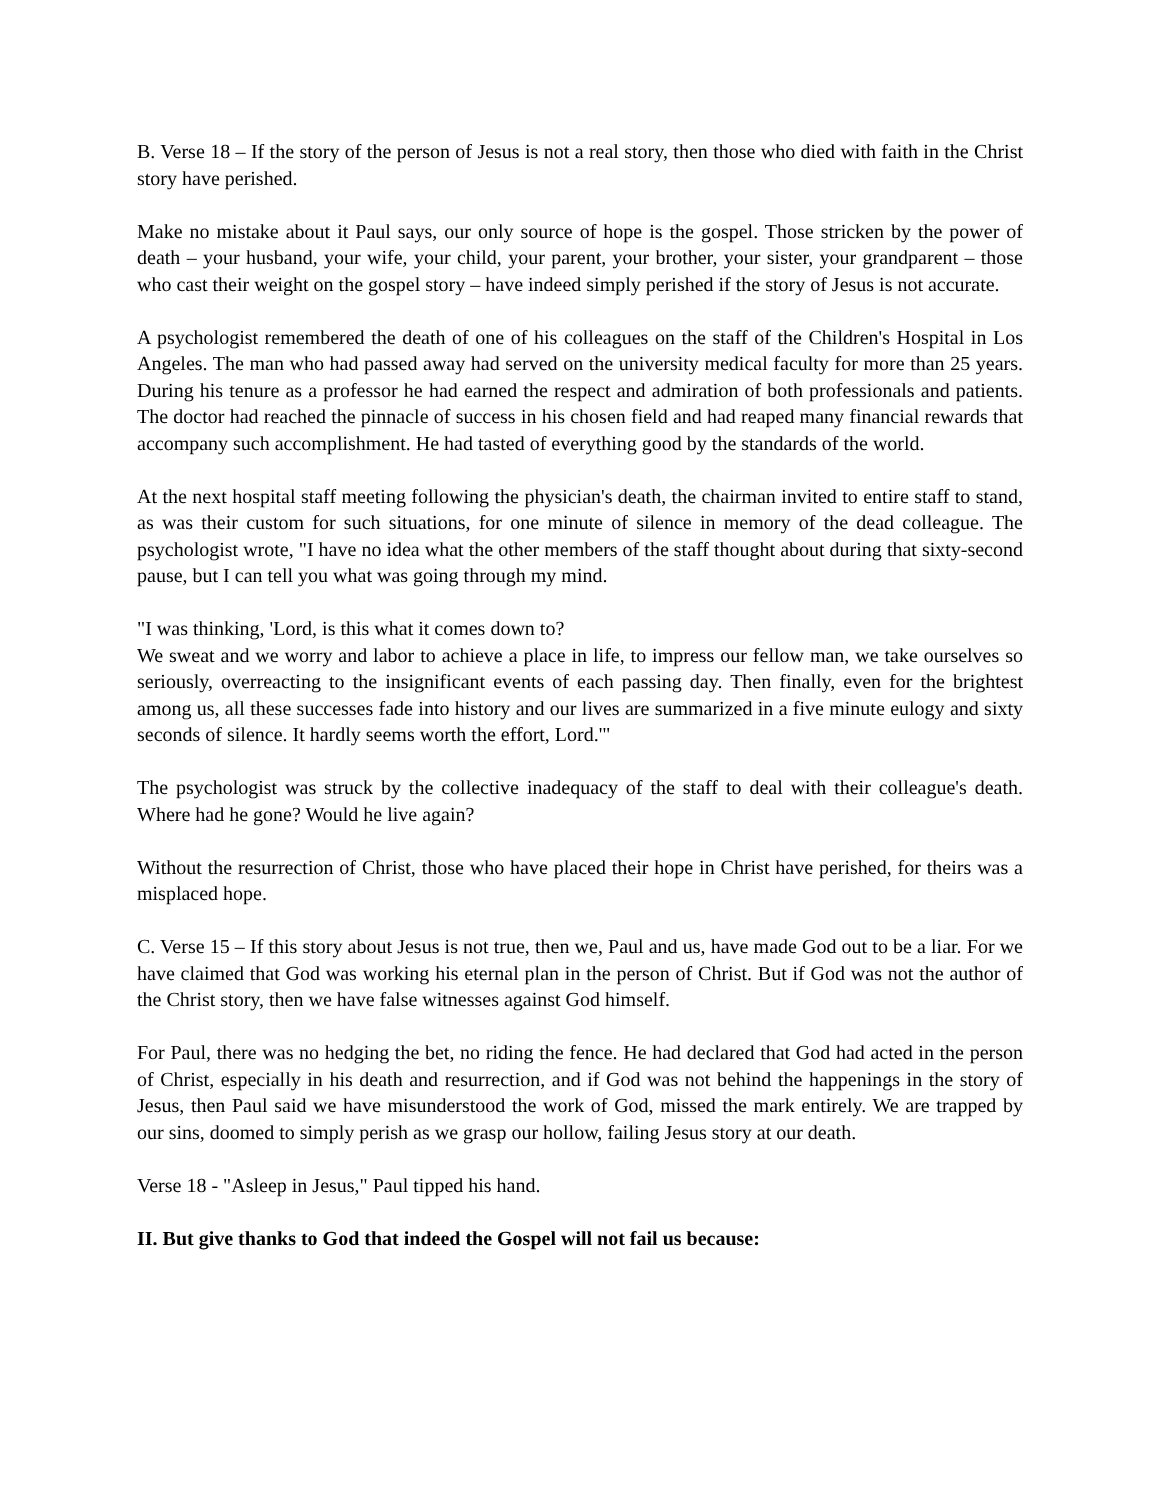B. Verse 18 – If the story of the person of Jesus is not a real story, then those who died with faith in the Christ story have perished.
Make no mistake about it Paul says, our only source of hope is the gospel. Those stricken by the power of death – your husband, your wife, your child, your parent, your brother, your sister, your grandparent – those who cast their weight on the gospel story – have indeed simply perished if the story of Jesus is not accurate.
A psychologist remembered the death of one of his colleagues on the staff of the Children's Hospital in Los Angeles. The man who had passed away had served on the university medical faculty for more than 25 years. During his tenure as a professor he had earned the respect and admiration of both professionals and patients. The doctor had reached the pinnacle of success in his chosen field and had reaped many financial rewards that accompany such accomplishment. He had tasted of everything good by the standards of the world.
At the next hospital staff meeting following the physician's death, the chairman invited to entire staff to stand, as was their custom for such situations, for one minute of silence in memory of the dead colleague. The psychologist wrote, "I have no idea what the other members of the staff thought about during that sixty-second pause, but I can tell you what was going through my mind.
"I was thinking, 'Lord, is this what it comes down to?
We sweat and we worry and labor to achieve a place in life, to impress our fellow man, we take ourselves so seriously, overreacting to the insignificant events of each passing day. Then finally, even for the brightest among us, all these successes fade into history and our lives are summarized in a five minute eulogy and sixty seconds of silence. It hardly seems worth the effort, Lord.'"
The psychologist was struck by the collective inadequacy of the staff to deal with their colleague's death. Where had he gone? Would he live again?
Without the resurrection of Christ, those who have placed their hope in Christ have perished, for theirs was a misplaced hope.
C. Verse 15 – If this story about Jesus is not true, then we, Paul and us, have made God out to be a liar. For we have claimed that God was working his eternal plan in the person of Christ. But if God was not the author of the Christ story, then we have false witnesses against God himself.
For Paul, there was no hedging the bet, no riding the fence. He had declared that God had acted in the person of Christ, especially in his death and resurrection, and if God was not behind the happenings in the story of Jesus, then Paul said we have misunderstood the work of God, missed the mark entirely. We are trapped by our sins, doomed to simply perish as we grasp our hollow, failing Jesus story at our death.
Verse 18 - "Asleep in Jesus," Paul tipped his hand.
II. But give thanks to God that indeed the Gospel will not fail us because: